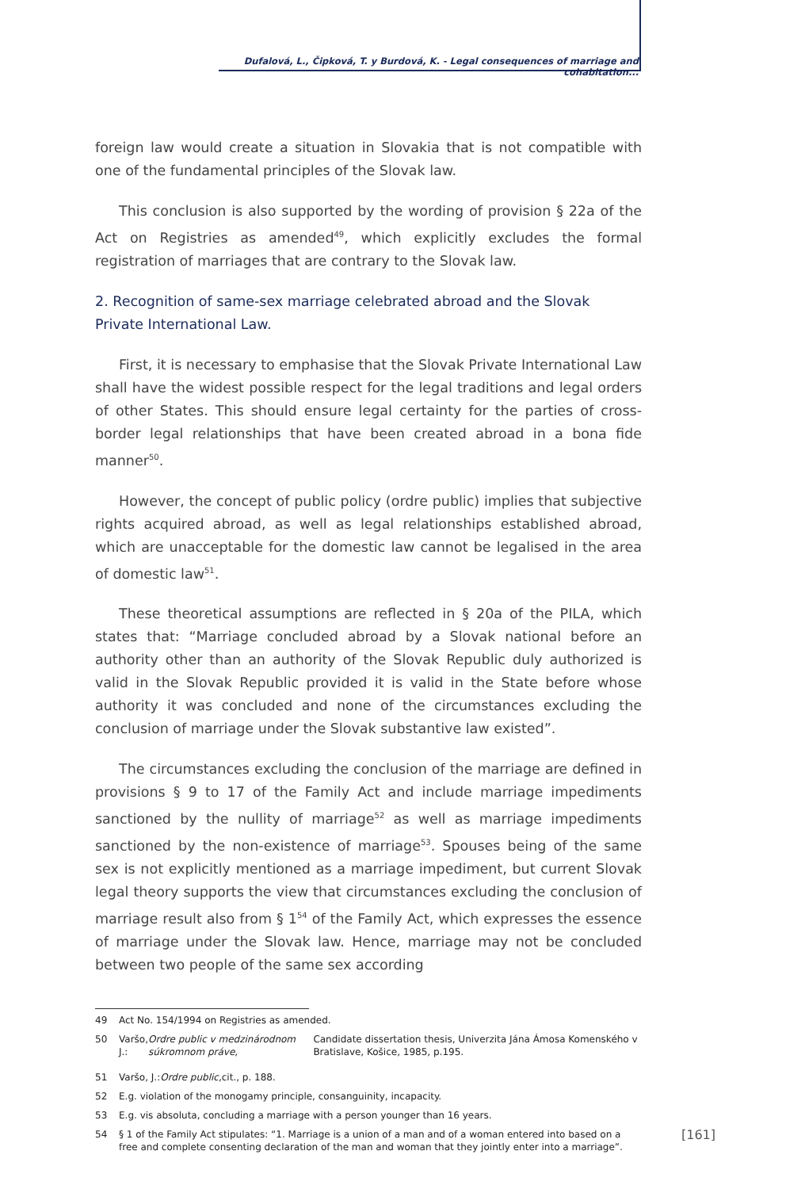Dufalová, L., Čipková, T. y Burdová, K. - Legal consequences of marriage and cohabitation...
foreign law would create a situation in Slovakia that is not compatible with one of the fundamental principles of the Slovak law.
This conclusion is also supported by the wording of provision § 22a of the Act on Registries as amended<sup>49</sup>, which explicitly excludes the formal registration of marriages that are contrary to the Slovak law.
2. Recognition of same-sex marriage celebrated abroad and the Slovak Private International Law.
First, it is necessary to emphasise that the Slovak Private International Law shall have the widest possible respect for the legal traditions and legal orders of other States. This should ensure legal certainty for the parties of cross-border legal relationships that have been created abroad in a bona fide manner<sup>50</sup>.
However, the concept of public policy (ordre public) implies that subjective rights acquired abroad, as well as legal relationships established abroad, which are unacceptable for the domestic law cannot be legalised in the area of domestic law<sup>51</sup>.
These theoretical assumptions are reflected in § 20a of the PILA, which states that: “Marriage concluded abroad by a Slovak national before an authority other than an authority of the Slovak Republic duly authorized is valid in the Slovak Republic provided it is valid in the State before whose authority it was concluded and none of the circumstances excluding the conclusion of marriage under the Slovak substantive law existed”.
The circumstances excluding the conclusion of the marriage are defined in provisions § 9 to 17 of the Family Act and include marriage impediments sanctioned by the nullity of marriage<sup>52</sup> as well as marriage impediments sanctioned by the non-existence of marriage<sup>53</sup>. Spouses being of the same sex is not explicitly mentioned as a marriage impediment, but current Slovak legal theory supports the view that circumstances excluding the conclusion of marriage result also from § 1<sup>54</sup> of the Family Act, which expresses the essence of marriage under the Slovak law. Hence, marriage may not be concluded between two people of the same sex according
49 Act No. 154/1994 on Registries as amended.
50 Varšo, J.: Ordre public v medzinárodnom súkromnom práve, Candidate dissertation thesis, Univerzita Jána Ámosa Komenského v Bratislave, Košice, 1985, p.195.
51 Varšo, J.: Ordre public, cit., p. 188.
52 E.g. violation of the monogamy principle, consanguinity, incapacity.
53 E.g. vis absoluta, concluding a marriage with a person younger than 16 years.
54 § 1 of the Family Act stipulates: “1. Marriage is a union of a man and of a woman entered into based on a free and complete consenting declaration of the man and woman that they jointly enter into a marriage”.
[161]